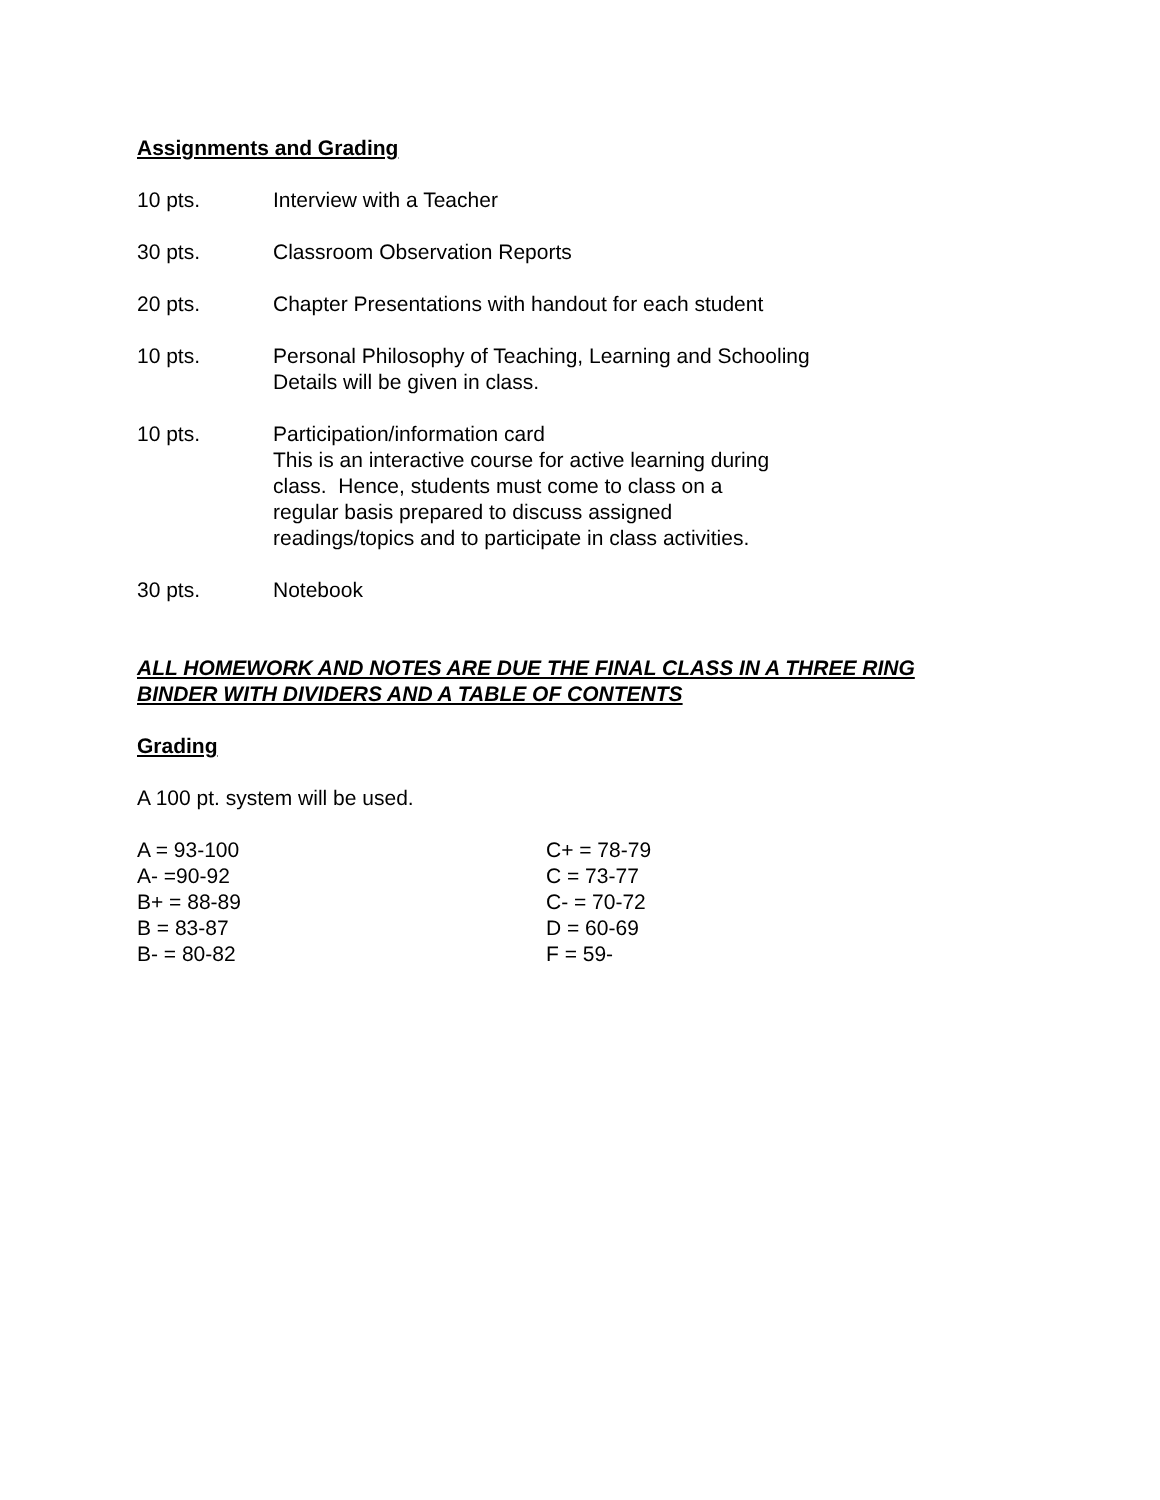Assignments and Grading
10 pts. Interview with a Teacher
30 pts. Classroom Observation Reports
20 pts. Chapter Presentations with handout for each student
10 pts. Personal Philosophy of Teaching, Learning and Schooling
Details will be given in class.
10 pts. Participation/information card
This is an interactive course for active learning during
class. Hence, students must come to class on a
regular basis prepared to discuss assigned
readings/topics and to participate in class activities.
30 pts. Notebook
ALL HOMEWORK AND NOTES ARE DUE THE FINAL CLASS IN A THREE RING BINDER WITH DIVIDERS AND A TABLE OF CONTENTS
Grading
A 100 pt. system will be used.
| A = 93-100 | C+ = 78-79 |
| A- =90-92 | C = 73-77 |
| B+ = 88-89 | C- = 70-72 |
| B = 83-87 | D = 60-69 |
| B- = 80-82 | F = 59- |